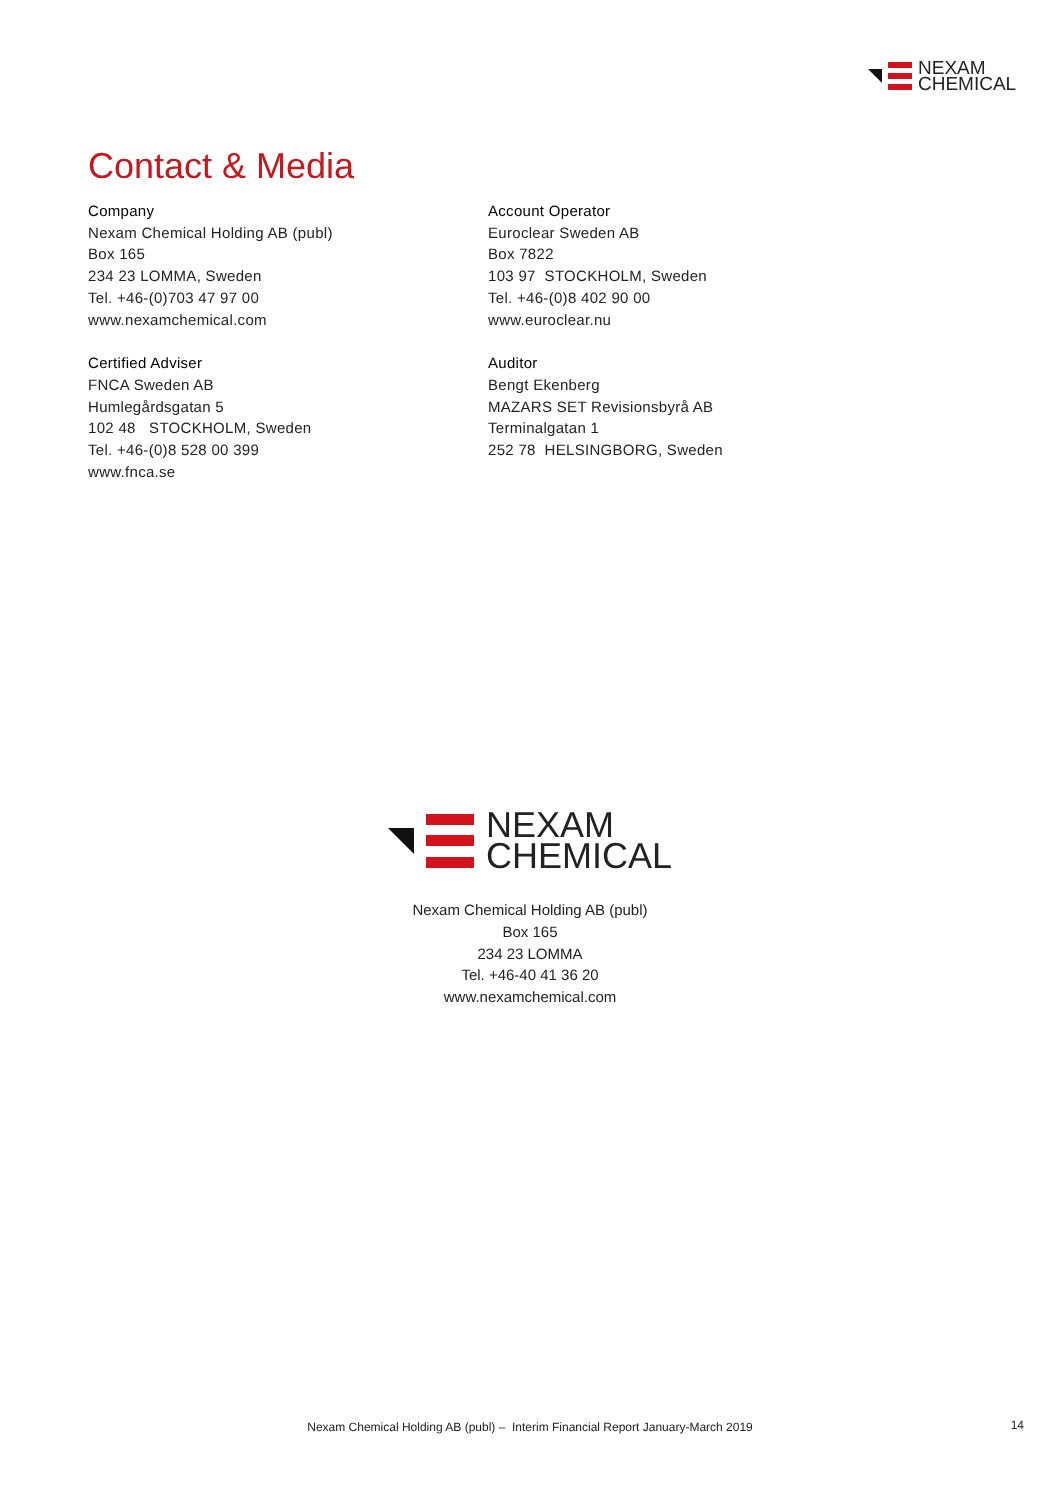NEXAM
CHEMICAL
Contact & Media
Company
Nexam Chemical Holding AB (publ)
Box 165
234 23 LOMMA, Sweden
Tel. +46-(0)703 47 97 00
www.nexamchemical.com
Certified Adviser
FNCA Sweden AB
Humlegårdsgatan 5
102 48 STOCKHOLM, Sweden
Tel. +46-(0)8 528 00 399
www.fnca.se
Account Operator
Euroclear Sweden AB
Box 7822
103 97 STOCKHOLM, Sweden
Tel. +46-(0)8 402 90 00
www.euroclear.nu
Auditor
Bengt Ekenberg
MAZARS SET Revisionsbyrå AB
Terminalgatan 1
252 78 HELSINGBORG, Sweden
NEXAM
CHEMICAL
Nexam Chemical Holding AB (publ)
Box 165
234 23 LOMMA
Tel. +46-40 41 36 20
www.nexamchemical.com
Nexam Chemical Holding AB (publ) – Interim Financial Report January-March 2019 14